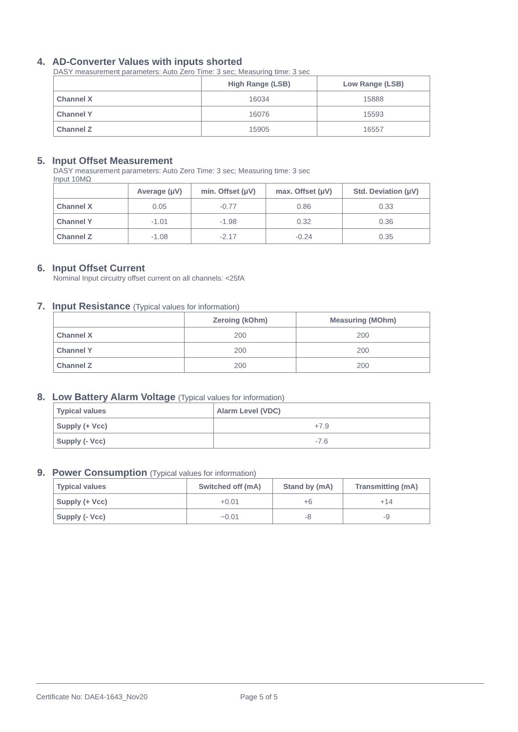4. AD-Converter Values with inputs shorted
DASY measurement parameters: Auto Zero Time: 3 sec; Measuring time: 3 sec
| | High Range (LSB) | Low Range (LSB) |
| --- | --- | --- |
| Channel X | 16034 | 15888 |
| Channel Y | 16076 | 15593 |
| Channel Z | 15905 | 16557 |
5. Input Offset Measurement
DASY measurement parameters: Auto Zero Time: 3 sec; Measuring time: 3 sec
Input 10MΩ
| | Average (μV) | min. Offset (μV) | max. Offset (μV) | Std. Deviation (μV) |
| --- | --- | --- | --- | --- |
| Channel X | 0.05 | -0.77 | 0.86 | 0.33 |
| Channel Y | -1.01 | -1.98 | 0.32 | 0.36 |
| Channel Z | -1.08 | -2.17 | -0.24 | 0.35 |
6. Input Offset Current
Nominal Input circuitry offset current on all channels: <25fA
7. Input Resistance (Typical values for information)
| | Zeroing (kOhm) | Measuring (MOhm) |
| --- | --- | --- |
| Channel X | 200 | 200 |
| Channel Y | 200 | 200 |
| Channel Z | 200 | 200 |
8. Low Battery Alarm Voltage (Typical values for information)
| Typical values | Alarm Level (VDC) |
| Supply (+ Vcc) | +7.9 |
| Supply (- Vcc) | -7.6 |
9. Power Consumption (Typical values for information)
| Typical values | Switched off (mA) | Stand by (mA) | Transmitting (mA) |
| Supply (+ Vcc) | +0.01 | +6 | +14 |
| Supply (- Vcc) | −0.01 | -8 | -9 |
Certificate No: DAE4-1643_Nov20 Page 5 of 5